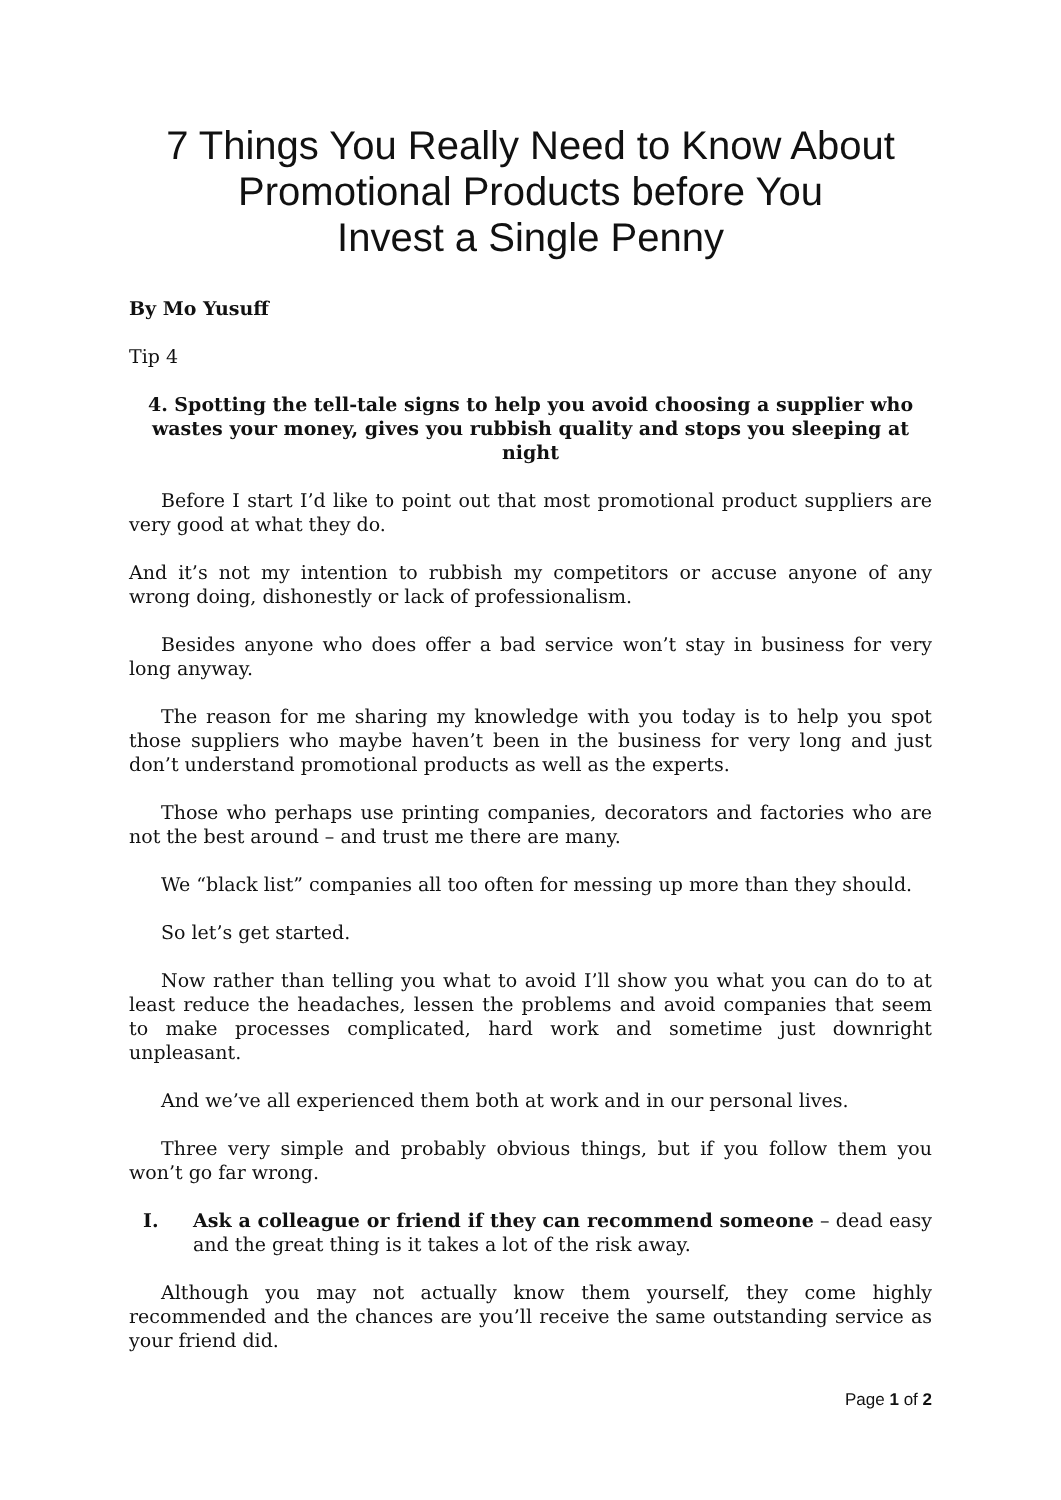7 Things You Really Need to Know About
Promotional Products before You
Invest a Single Penny
By Mo Yusuff
Tip 4
4. Spotting the tell-tale signs to help you avoid choosing a supplier who wastes your money, gives you rubbish quality and stops you sleeping at night
Before I start I’d like to point out that most promotional product suppliers are very good at what they do.
And it’s not my intention to rubbish my competitors or accuse anyone of any wrong doing, dishonestly or lack of professionalism.
Besides anyone who does offer a bad service won’t stay in business for very long anyway.
The reason for me sharing my knowledge with you today is to help you spot those suppliers who maybe haven’t been in the business for very long and just don’t understand promotional products as well as the experts.
Those who perhaps use printing companies, decorators and factories who are not the best around – and trust me there are many.
We “black list” companies all too often for messing up more than they should.
So let’s get started.
Now rather than telling you what to avoid I’ll show you what you can do to at least reduce the headaches, lessen the problems and avoid companies that seem to make processes complicated, hard work and sometime just downright unpleasant.
And we’ve all experienced them both at work and in our personal lives.
Three very simple and probably obvious things, but if you follow them you won’t go far wrong.
I. Ask a colleague or friend if they can recommend someone – dead easy and the great thing is it takes a lot of the risk away.
Although you may not actually know them yourself, they come highly recommended and the chances are you’ll receive the same outstanding service as your friend did.
Page 1 of 2